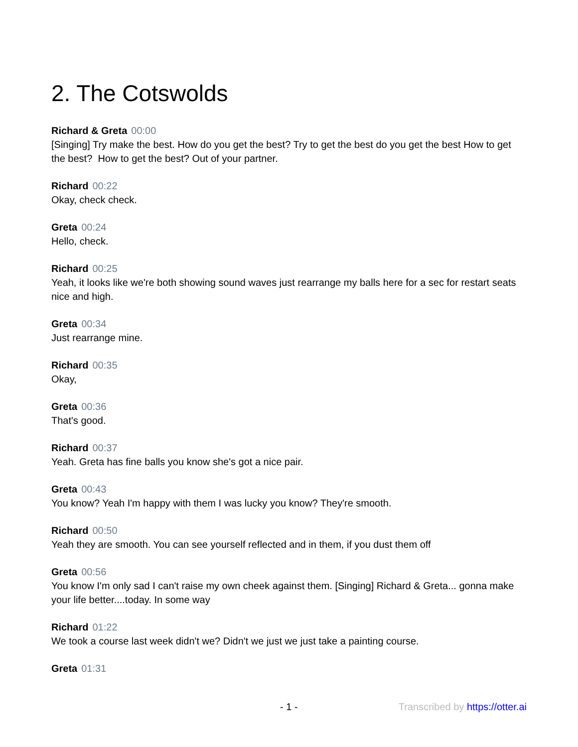2. The Cotswolds
Richard & Greta 00:00
[Singing] Try make the best. How do you get the best? Try to get the best do you get the best How to get the best? How to get the best? Out of your partner.
Richard 00:22
Okay, check check.
Greta 00:24
Hello, check.
Richard 00:25
Yeah, it looks like we're both showing sound waves just rearrange my balls here for a sec for restart seats nice and high.
Greta 00:34
Just rearrange mine.
Richard 00:35
Okay,
Greta 00:36
That's good.
Richard 00:37
Yeah. Greta has fine balls you know she's got a nice pair.
Greta 00:43
You know? Yeah I'm happy with them I was lucky you know? They're smooth.
Richard 00:50
Yeah they are smooth. You can see yourself reflected and in them, if you dust them off
Greta 00:56
You know I'm only sad I can't raise my own cheek against them. [Singing] Richard & Greta... gonna make your life better....today. In some way
Richard 01:22
We took a course last week didn't we? Didn't we just we just take a painting course.
Greta 01:31
- 1 - Transcribed by https://otter.ai